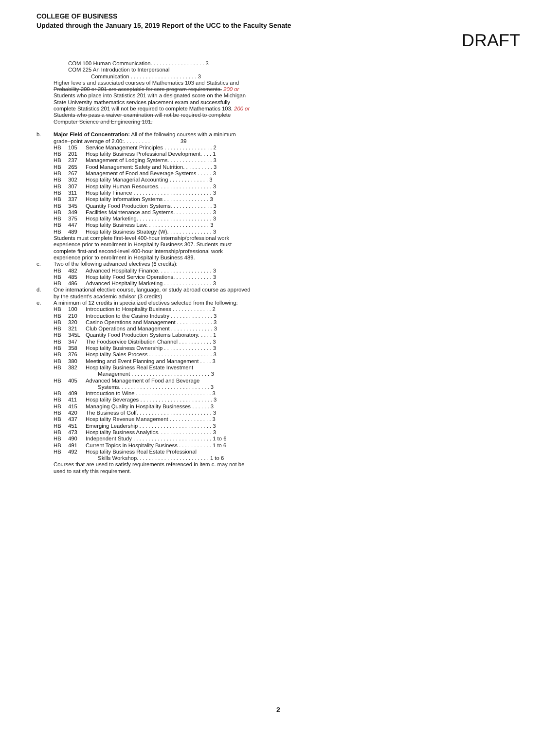COLLEGE OF BUSINESS
Updated through the January 15, 2019 Report of the UCC to the Faculty Senate
DRAFT
COM 100 Human Communication. . . . . . . . . . . . . . . . . . 3
COM 225 An Introduction to Interpersonal
Communication . . . . . . . . . . . . . . . . . . . . . . 3
Higher levels and associated courses of Mathematics 103 and Statistics and Probability 200 or 201 are acceptable for core program requirements. 200 or
Students who place into Statistics 201 with a designated score on the Michigan State University mathematics services placement exam and successfully complete Statistics 201 will not be required to complete Mathematics 103. 200 or
Students who pass a waiver examination will not be required to complete Computer Science and Engineering 101.
b. Major Field of Concentration: All of the following courses with a minimum grade–point average of 2.00:. . . . . . . . . 39
HB 105 Service Management Principles . . . . . . . . . . . . . . . . 2
HB 201 Hospitality Business Professional Development. . . . 1
HB 237 Management of Lodging Systems. . . . . . . . . . . . . . . 3
HB 265 Food Management: Safety and Nutrition. . . . . . . . . . 3
HB 267 Management of Food and Beverage Systems . . . . . 3
HB 302 Hospitality Managerial Accounting . . . . . . . . . . . . . 3
HB 307 Hospitality Human Resources. . . . . . . . . . . . . . . . . . 3
HB 311 Hospitality Finance . . . . . . . . . . . . . . . . . . . . . . . . . . 3
HB 337 Hospitality Information Systems . . . . . . . . . . . . . . . 3
HB 345 Quantity Food Production Systems. . . . . . . . . . . . . . 3
HB 349 Facilities Maintenance and Systems. . . . . . . . . . . . . 3
HB 375 Hospitality Marketing. . . . . . . . . . . . . . . . . . . . . . . . . 3
HB 447 Hospitality Business Law. . . . . . . . . . . . . . . . . . . . . 3
HB 489 Hospitality Business Strategy (W). . . . . . . . . . . . . . . 3
Students must complete first-level 400-hour internship/professional work experience prior to enrollment in Hospitality Business 307. Students must complete first-and second-level 400-hour internship/professional work experience prior to enrollment in Hospitality Business 489.
c. Two of the following advanced electives (6 credits):
HB 482 Advanced Hospitality Finance. . . . . . . . . . . . . . . . . . 3
HB 485 Hospitality Food Service Operations. . . . . . . . . . . . . 3
HB 486 Advanced Hospitality Marketing . . . . . . . . . . . . . . . . 3
d. One international elective course, language, or study abroad course as approved by the student's academic advisor (3 credits)
e. A minimum of 12 credits in specialized electives selected from the following:
HB 100 Introduction to Hospitality Business . . . . . . . . . . . . . 2
HB 210 Introduction to the Casino Industry . . . . . . . . . . . . . . 3
HB 320 Casino Operations and Management . . . . . . . . . . . . 3
HB 321 Club Operations and Management . . . . . . . . . . . . . . 3
HB 345L Quantity Food Production Systems Laboratory. . . . . 1
HB 347 The Foodservice Distribution Channel . . . . . . . . . . . 3
HB 358 Hospitality Business Ownership . . . . . . . . . . . . . . . . 3
HB 376 Hospitality Sales Process . . . . . . . . . . . . . . . . . . . . . 3
HB 380 Meeting and Event Planning and Management . . . . 3
HB 382 Hospitality Business Real Estate Investment
Management . . . . . . . . . . . . . . . . . . . . . . . . . . 3
HB 405 Advanced Management of Food and Beverage
Systems. . . . . . . . . . . . . . . . . . . . . . . . . . . . . . 3
HB 409 Introduction to Wine . . . . . . . . . . . . . . . . . . . . . . . . . 3
HB 411 Hospitality Beverages . . . . . . . . . . . . . . . . . . . . . . . . 3
HB 415 Managing Quality in Hospitality Businesses . . . . . . 3
HB 420 The Business of Golf. . . . . . . . . . . . . . . . . . . . . . . . . 3
HB 437 Hospitality Revenue Management . . . . . . . . . . . . . . 3
HB 451 Emerging Leadership . . . . . . . . . . . . . . . . . . . . . . . . 3
HB 473 Hospitality Business Analytics. . . . . . . . . . . . . . . . . . 3
HB 490 Independent Study . . . . . . . . . . . . . . . . . . . . . . . . . . 1 to 6
HB 491 Current Topics in Hospitality Business . . . . . . . . . . . 1 to 6
HB 492 Hospitality Business Real Estate Professional
Skills Workshop. . . . . . . . . . . . . . . . . . . . . . . . 1 to 6
Courses that are used to satisfy requirements referenced in item c. may not be used to satisfy this requirement.
2